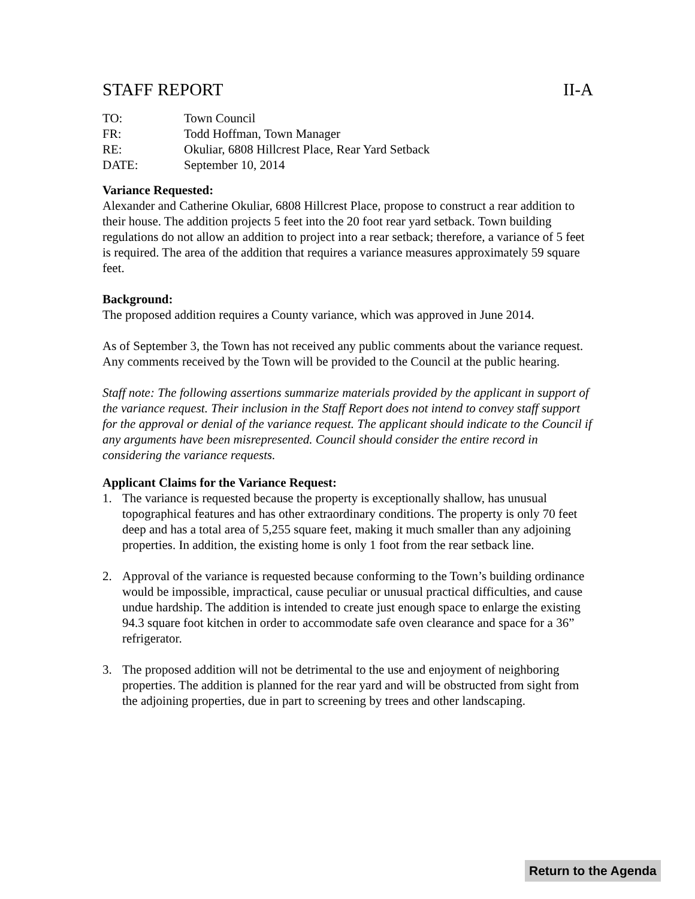STAFF REPORT II-A
TO: Town Council
FR: Todd Hoffman, Town Manager
RE: Okuliar, 6808 Hillcrest Place, Rear Yard Setback
DATE: September 10, 2014
Variance Requested:
Alexander and Catherine Okuliar, 6808 Hillcrest Place, propose to construct a rear addition to their house. The addition projects 5 feet into the 20 foot rear yard setback. Town building regulations do not allow an addition to project into a rear setback; therefore, a variance of 5 feet is required. The area of the addition that requires a variance measures approximately 59 square feet.
Background:
The proposed addition requires a County variance, which was approved in June 2014.
As of September 3, the Town has not received any public comments about the variance request. Any comments received by the Town will be provided to the Council at the public hearing.
Staff note: The following assertions summarize materials provided by the applicant in support of the variance request. Their inclusion in the Staff Report does not intend to convey staff support for the approval or denial of the variance request. The applicant should indicate to the Council if any arguments have been misrepresented. Council should consider the entire record in considering the variance requests.
Applicant Claims for the Variance Request:
1. The variance is requested because the property is exceptionally shallow, has unusual topographical features and has other extraordinary conditions. The property is only 70 feet deep and has a total area of 5,255 square feet, making it much smaller than any adjoining properties. In addition, the existing home is only 1 foot from the rear setback line.
2. Approval of the variance is requested because conforming to the Town’s building ordinance would be impossible, impractical, cause peculiar or unusual practical difficulties, and cause undue hardship. The addition is intended to create just enough space to enlarge the existing 94.3 square foot kitchen in order to accommodate safe oven clearance and space for a 36” refrigerator.
3. The proposed addition will not be detrimental to the use and enjoyment of neighboring properties. The addition is planned for the rear yard and will be obstructed from sight from the adjoining properties, due in part to screening by trees and other landscaping.
Return to the Agenda